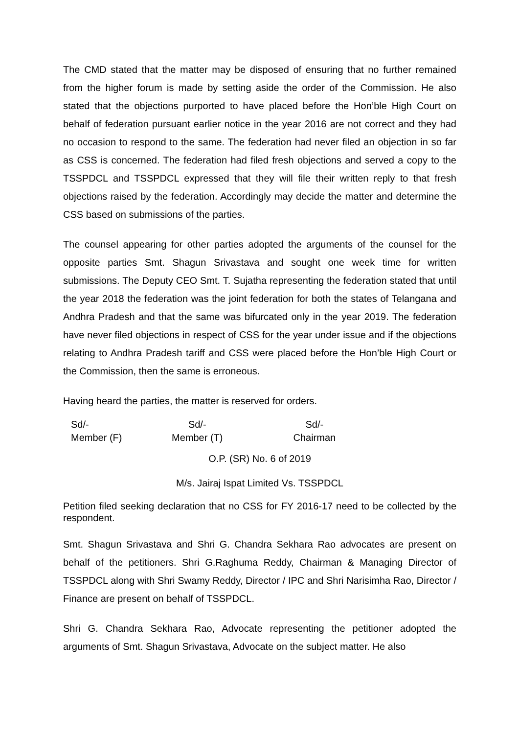The CMD stated that the matter may be disposed of ensuring that no further remained from the higher forum is made by setting aside the order of the Commission. He also stated that the objections purported to have placed before the Hon’ble High Court on behalf of federation pursuant earlier notice in the year 2016 are not correct and they had no occasion to respond to the same. The federation had never filed an objection in so far as CSS is concerned. The federation had filed fresh objections and served a copy to the TSSPDCL and TSSPDCL expressed that they will file their written reply to that fresh objections raised by the federation. Accordingly may decide the matter and determine the CSS based on submissions of the parties.
The counsel appearing for other parties adopted the arguments of the counsel for the opposite parties Smt. Shagun Srivastava and sought one week time for written submissions. The Deputy CEO Smt. T. Sujatha representing the federation stated that until the year 2018 the federation was the joint federation for both the states of Telangana and Andhra Pradesh and that the same was bifurcated only in the year 2019. The federation have never filed objections in respect of CSS for the year under issue and if the objections relating to Andhra Pradesh tariff and CSS were placed before the Hon’ble High Court or the Commission, then the same is erroneous.
Having heard the parties, the matter is reserved for orders.
Sd/-
Member (F)
Sd/-
Member (T)
Sd/-
Chairman
O.P. (SR) No. 6 of 2019
M/s. Jairaj Ispat Limited Vs. TSSPDCL
Petition filed seeking declaration that no CSS for FY 2016-17 need to be collected by the respondent.
Smt. Shagun Srivastava and Shri G. Chandra Sekhara Rao advocates are present on behalf of the petitioners. Shri G.Raghuma Reddy, Chairman & Managing Director of TSSPDCL along with Shri Swamy Reddy, Director / IPC and Shri Narisimha Rao, Director / Finance are present on behalf of TSSPDCL.
Shri G. Chandra Sekhara Rao, Advocate representing the petitioner adopted the arguments of Smt. Shagun Srivastava, Advocate on the subject matter. He also